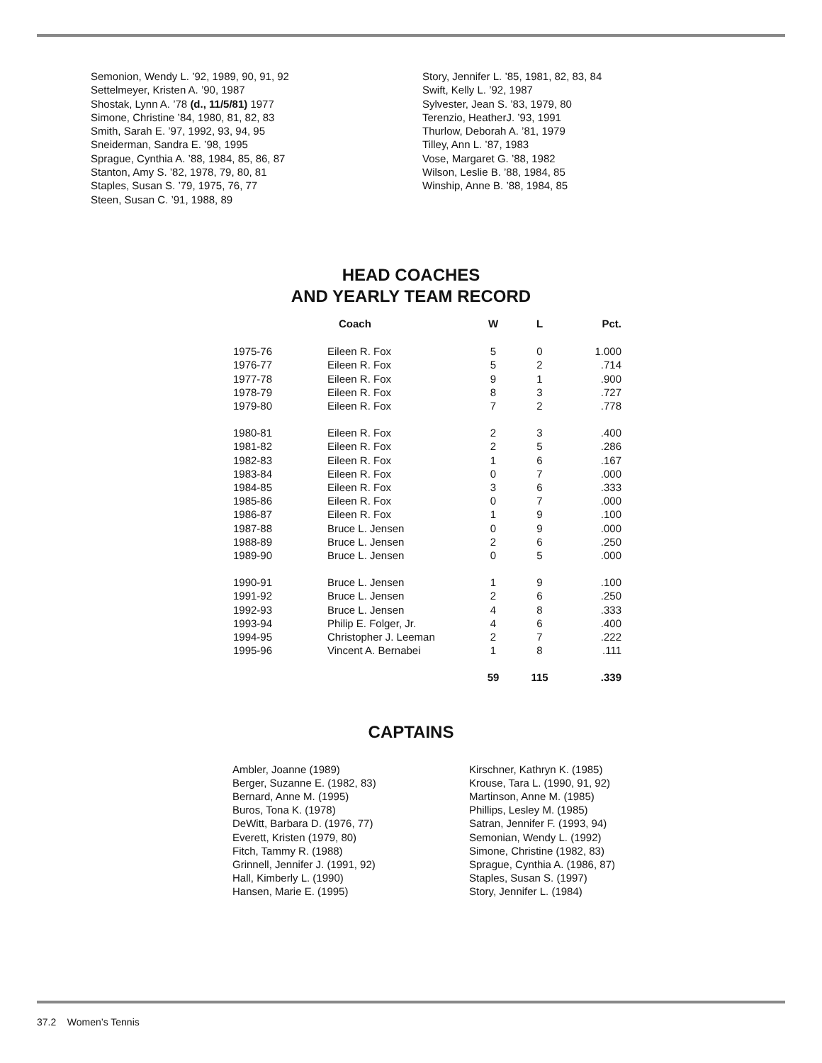Semonion, Wendy L. ’92, 1989, 90, 91, 92
Settelmeyer, Kristen A. ’90, 1987
Shostak, Lynn A. ’78 (d., 11/5/81) 1977
Simone, Christine ’84, 1980, 81, 82, 83
Smith, Sarah E. ’97, 1992, 93, 94, 95
Sneiderman, Sandra E. ’98, 1995
Sprague, Cynthia A. ’88, 1984, 85, 86, 87
Stanton, Amy S. ’82, 1978, 79, 80, 81
Staples, Susan S. ’79, 1975, 76, 77
Steen, Susan C. ’91, 1988, 89
Story, Jennifer L. ’85, 1981, 82, 83, 84
Swift, Kelly L. ’92, 1987
Sylvester, Jean S. ’83, 1979, 80
Terenzio, HeatherJ. ’93, 1991
Thurlow, Deborah A. ’81, 1979
Tilley, Ann L. ’87, 1983
Vose, Margaret G. ’88, 1982
Wilson, Leslie B. ’88, 1984, 85
Winship, Anne B. ’88, 1984, 85
HEAD COACHES
AND YEARLY TEAM RECORD
| | Coach | W | L | Pct. |
| --- | --- | --- | --- | --- |
| 1975-76 | Eileen R. Fox | 5 | 0 | 1.000 |
| 1976-77 | Eileen R. Fox | 5 | 2 | .714 |
| 1977-78 | Eileen R. Fox | 9 | 1 | .900 |
| 1978-79 | Eileen R. Fox | 8 | 3 | .727 |
| 1979-80 | Eileen R. Fox | 7 | 2 | .778 |
| 1980-81 | Eileen R. Fox | 2 | 3 | .400 |
| 1981-82 | Eileen R. Fox | 2 | 5 | .286 |
| 1982-83 | Eileen R. Fox | 1 | 6 | .167 |
| 1983-84 | Eileen R. Fox | 0 | 7 | .000 |
| 1984-85 | Eileen R. Fox | 3 | 6 | .333 |
| 1985-86 | Eileen R. Fox | 0 | 7 | .000 |
| 1986-87 | Eileen R. Fox | 1 | 9 | .100 |
| 1987-88 | Bruce L. Jensen | 0 | 9 | .000 |
| 1988-89 | Bruce L. Jensen | 2 | 6 | .250 |
| 1989-90 | Bruce L. Jensen | 0 | 5 | .000 |
| 1990-91 | Bruce L. Jensen | 1 | 9 | .100 |
| 1991-92 | Bruce L. Jensen | 2 | 6 | .250 |
| 1992-93 | Bruce L. Jensen | 4 | 8 | .333 |
| 1993-94 | Philip E. Folger, Jr. | 4 | 6 | .400 |
| 1994-95 | Christopher J. Leeman | 2 | 7 | .222 |
| 1995-96 | Vincent A. Bernabei | 1 | 8 | .111 |
| | | 59 | 115 | .339 |
CAPTAINS
Ambler, Joanne (1989)
Berger, Suzanne E. (1982, 83)
Bernard, Anne M. (1995)
Buros, Tona K. (1978)
DeWitt, Barbara D. (1976, 77)
Everett, Kristen (1979, 80)
Fitch, Tammy R. (1988)
Grinnell, Jennifer J. (1991, 92)
Hall, Kimberly L. (1990)
Hansen, Marie E. (1995)
Kirschner, Kathryn K. (1985)
Krouse, Tara L. (1990, 91, 92)
Martinson, Anne M. (1985)
Phillips, Lesley M. (1985)
Satran, Jennifer F. (1993, 94)
Semonian, Wendy L. (1992)
Simone, Christine (1982, 83)
Sprague, Cynthia A. (1986, 87)
Staples, Susan S. (1997)
Story, Jennifer L. (1984)
37.2 Women’s Tennis